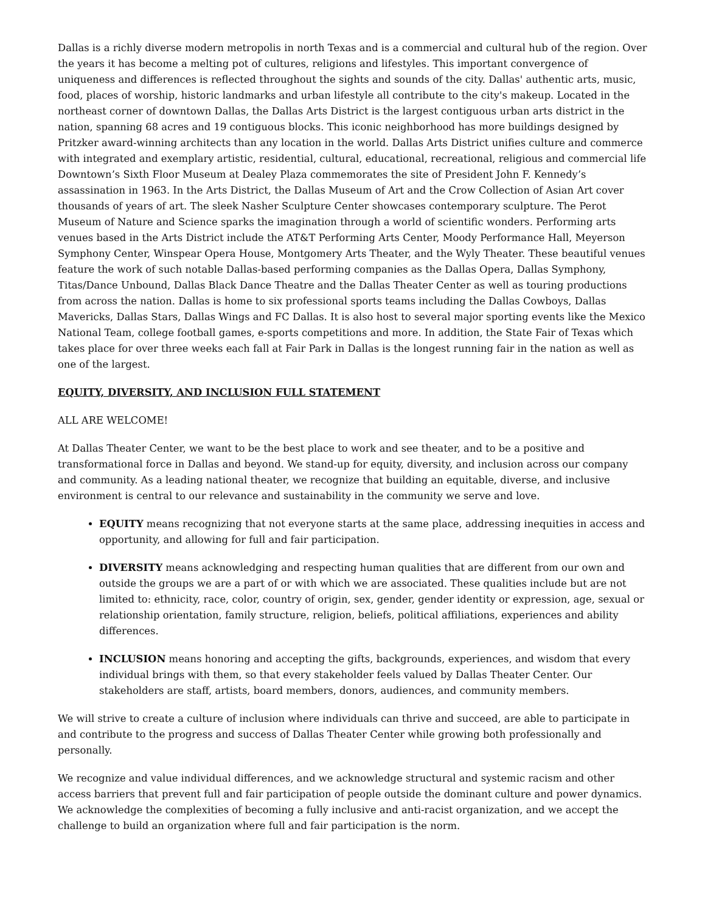Dallas is a richly diverse modern metropolis in north Texas and is a commercial and cultural hub of the region. Over the years it has become a melting pot of cultures, religions and lifestyles. This important convergence of uniqueness and differences is reflected throughout the sights and sounds of the city. Dallas' authentic arts, music, food, places of worship, historic landmarks and urban lifestyle all contribute to the city's makeup. Located in the northeast corner of downtown Dallas, the Dallas Arts District is the largest contiguous urban arts district in the nation, spanning 68 acres and 19 contiguous blocks. This iconic neighborhood has more buildings designed by Pritzker award-winning architects than any location in the world. Dallas Arts District unifies culture and commerce with integrated and exemplary artistic, residential, cultural, educational, recreational, religious and commercial life Downtown’s Sixth Floor Museum at Dealey Plaza commemorates the site of President John F. Kennedy’s assassination in 1963. In the Arts District, the Dallas Museum of Art and the Crow Collection of Asian Art cover thousands of years of art. The sleek Nasher Sculpture Center showcases contemporary sculpture. The Perot Museum of Nature and Science sparks the imagination through a world of scientific wonders. Performing arts venues based in the Arts District include the AT&T Performing Arts Center, Moody Performance Hall, Meyerson Symphony Center, Winspear Opera House, Montgomery Arts Theater, and the Wyly Theater. These beautiful venues feature the work of such notable Dallas-based performing companies as the Dallas Opera, Dallas Symphony, Titas/Dance Unbound, Dallas Black Dance Theatre and the Dallas Theater Center as well as touring productions from across the nation. Dallas is home to six professional sports teams including the Dallas Cowboys, Dallas Mavericks, Dallas Stars, Dallas Wings and FC Dallas. It is also host to several major sporting events like the Mexico National Team, college football games, e-sports competitions and more. In addition, the State Fair of Texas which takes place for over three weeks each fall at Fair Park in Dallas is the longest running fair in the nation as well as one of the largest.
EQUITY, DIVERSITY, AND INCLUSION FULL STATEMENT
ALL ARE WELCOME!
At Dallas Theater Center, we want to be the best place to work and see theater, and to be a positive and transformational force in Dallas and beyond. We stand-up for equity, diversity, and inclusion across our company and community. As a leading national theater, we recognize that building an equitable, diverse, and inclusive environment is central to our relevance and sustainability in the community we serve and love.
EQUITY means recognizing that not everyone starts at the same place, addressing inequities in access and opportunity, and allowing for full and fair participation.
DIVERSITY means acknowledging and respecting human qualities that are different from our own and outside the groups we are a part of or with which we are associated. These qualities include but are not limited to: ethnicity, race, color, country of origin, sex, gender, gender identity or expression, age, sexual or relationship orientation, family structure, religion, beliefs, political affiliations, experiences and ability differences.
INCLUSION means honoring and accepting the gifts, backgrounds, experiences, and wisdom that every individual brings with them, so that every stakeholder feels valued by Dallas Theater Center. Our stakeholders are staff, artists, board members, donors, audiences, and community members.
We will strive to create a culture of inclusion where individuals can thrive and succeed, are able to participate in and contribute to the progress and success of Dallas Theater Center while growing both professionally and personally.
We recognize and value individual differences, and we acknowledge structural and systemic racism and other access barriers that prevent full and fair participation of people outside the dominant culture and power dynamics. We acknowledge the complexities of becoming a fully inclusive and anti-racist organization, and we accept the challenge to build an organization where full and fair participation is the norm.